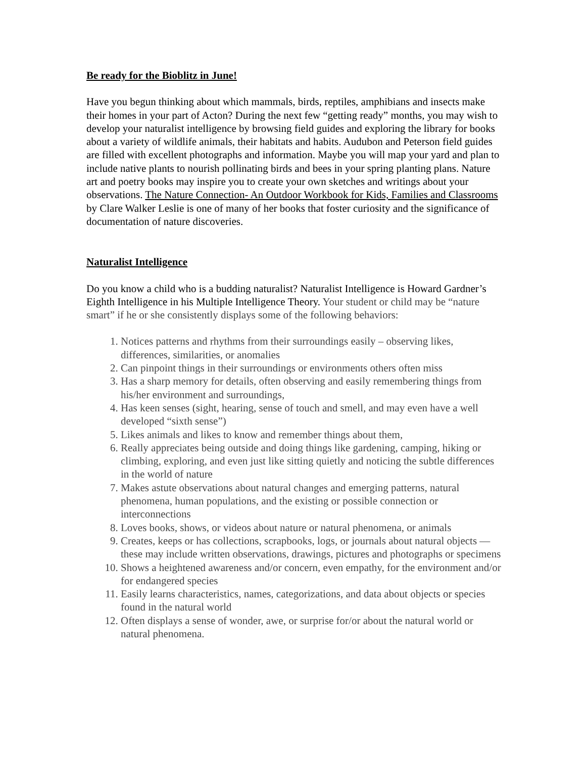Be ready for the Bioblitz in June!
Have you begun thinking about which mammals, birds, reptiles, amphibians and insects make their homes in your part of Acton? During the next few “getting ready” months, you may wish to develop your naturalist intelligence by browsing field guides and exploring the library for books about a variety of wildlife animals, their habitats and habits. Audubon and Peterson field guides are filled with excellent photographs and information. Maybe you will map your yard and plan to include native plants to nourish pollinating birds and bees in your spring planting plans. Nature art and poetry books may inspire you to create your own sketches and writings about your observations. The Nature Connection- An Outdoor Workbook for Kids, Families and Classrooms by Clare Walker Leslie is one of many of her books that foster curiosity and the significance of documentation of nature discoveries.
Naturalist Intelligence
Do you know a child who is a budding naturalist? Naturalist Intelligence is Howard Gardner’s Eighth Intelligence in his Multiple Intelligence Theory. Your student or child may be “nature smart” if he or she consistently displays some of the following behaviors:
1. Notices patterns and rhythms from their surroundings easily – observing likes, differences, similarities, or anomalies
2. Can pinpoint things in their surroundings or environments others often miss
3. Has a sharp memory for details, often observing and easily remembering things from his/her environment and surroundings,
4. Has keen senses (sight, hearing, sense of touch and smell, and may even have a well developed “sixth sense”)
5. Likes animals and likes to know and remember things about them,
6. Really appreciates being outside and doing things like gardening, camping, hiking or climbing, exploring, and even just like sitting quietly and noticing the subtle differences in the world of nature
7. Makes astute observations about natural changes and emerging patterns, natural phenomena, human populations, and the existing or possible connection or interconnections
8. Loves books, shows, or videos about nature or natural phenomena, or animals
9. Creates, keeps or has collections, scrapbooks, logs, or journals about natural objects — these may include written observations, drawings, pictures and photographs or specimens
10. Shows a heightened awareness and/or concern, even empathy, for the environment and/or for endangered species
11. Easily learns characteristics, names, categorizations, and data about objects or species found in the natural world
12. Often displays a sense of wonder, awe, or surprise for/or about the natural world or natural phenomena.